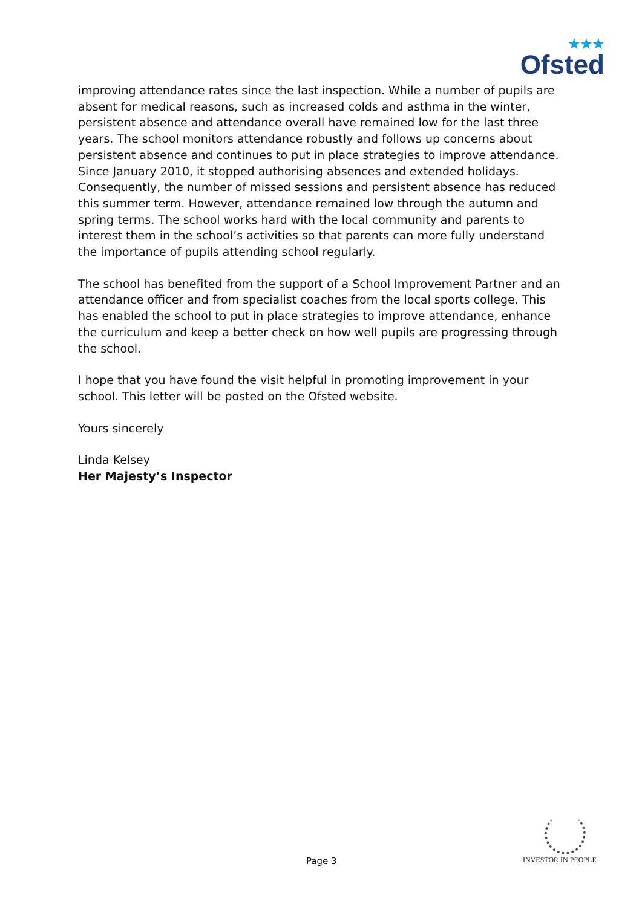★★★
Ofsted
improving attendance rates since the last inspection. While a number of pupils are absent for medical reasons, such as increased colds and asthma in the winter, persistent absence and attendance overall have remained low for the last three years. The school monitors attendance robustly and follows up concerns about persistent absence and continues to put in place strategies to improve attendance. Since January 2010, it stopped authorising absences and extended holidays. Consequently, the number of missed sessions and persistent absence has reduced this summer term. However, attendance remained low through the autumn and spring terms. The school works hard with the local community and parents to interest them in the school’s activities so that parents can more fully understand the importance of pupils attending school regularly.
The school has benefited from the support of a School Improvement Partner and an attendance officer and from specialist coaches from the local sports college. This has enabled the school to put in place strategies to improve attendance, enhance the curriculum and keep a better check on how well pupils are progressing through the school.
I hope that you have found the visit helpful in promoting improvement in your school. This letter will be posted on the Ofsted website.
Yours sincerely
Linda Kelsey
Her Majesty’s Inspector
Page 3 INVESTOR IN PEOPLE